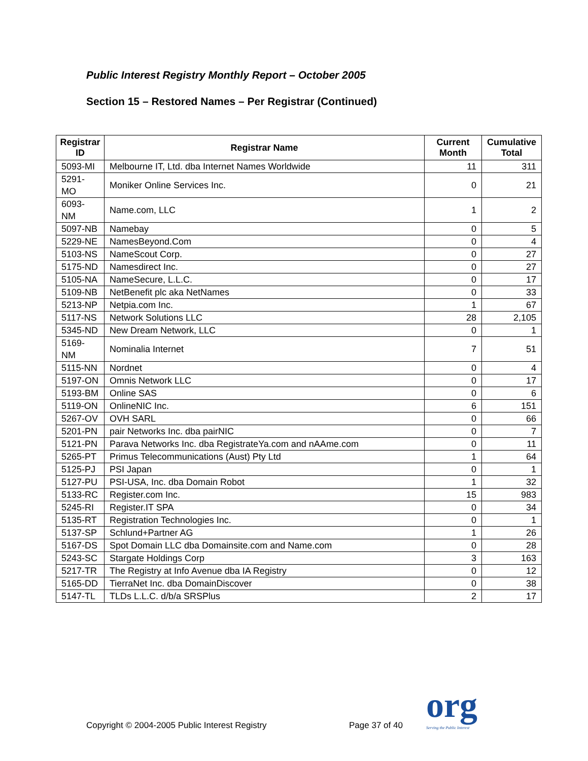Public Interest Registry Monthly Report – October 2005
Section 15 – Restored Names – Per Registrar (Continued)
| Registrar ID | Registrar Name | Current Month | Cumulative Total |
| --- | --- | --- | --- |
| 5093-MI | Melbourne IT, Ltd. dba Internet Names Worldwide | 11 | 311 |
| 5291-MO | Moniker Online Services Inc. | 0 | 21 |
| 6093-NM | Name.com, LLC | 1 | 2 |
| 5097-NB | Namebay | 0 | 5 |
| 5229-NE | NamesBeyond.Com | 0 | 4 |
| 5103-NS | NameScout Corp. | 0 | 27 |
| 5175-ND | Namesdirect Inc. | 0 | 27 |
| 5105-NA | NameSecure, L.L.C. | 0 | 17 |
| 5109-NB | NetBenefit plc aka NetNames | 0 | 33 |
| 5213-NP | Netpia.com Inc. | 1 | 67 |
| 5117-NS | Network Solutions LLC | 28 | 2,105 |
| 5345-ND | New Dream Network, LLC | 0 | 1 |
| 5169-NM | Nominalia Internet | 7 | 51 |
| 5115-NN | Nordnet | 0 | 4 |
| 5197-ON | Omnis Network LLC | 0 | 17 |
| 5193-BM | Online SAS | 0 | 6 |
| 5119-ON | OnlineNIC Inc. | 6 | 151 |
| 5267-OV | OVH SARL | 0 | 66 |
| 5201-PN | pair Networks Inc. dba pairNIC | 0 | 7 |
| 5121-PN | Parava Networks Inc. dba RegistrateYa.com and nAAme.com | 0 | 11 |
| 5265-PT | Primus Telecommunications (Aust) Pty Ltd | 1 | 64 |
| 5125-PJ | PSI Japan | 0 | 1 |
| 5127-PU | PSI-USA, Inc. dba Domain Robot | 1 | 32 |
| 5133-RC | Register.com Inc. | 15 | 983 |
| 5245-RI | Register.IT SPA | 0 | 34 |
| 5135-RT | Registration Technologies Inc. | 0 | 1 |
| 5137-SP | Schlund+Partner AG | 1 | 26 |
| 5167-DS | Spot Domain LLC dba Domainsite.com and Name.com | 0 | 28 |
| 5243-SC | Stargate Holdings Corp | 3 | 163 |
| 5217-TR | The Registry at Info Avenue dba IA Registry | 0 | 12 |
| 5165-DD | TierraNet Inc. dba DomainDiscover | 0 | 38 |
| 5147-TL | TLDs L.L.C. d/b/a SRSPlus | 2 | 17 |
Copyright © 2004-2005 Public Interest Registry
Page 37 of 40 org
Serving the Public Interest